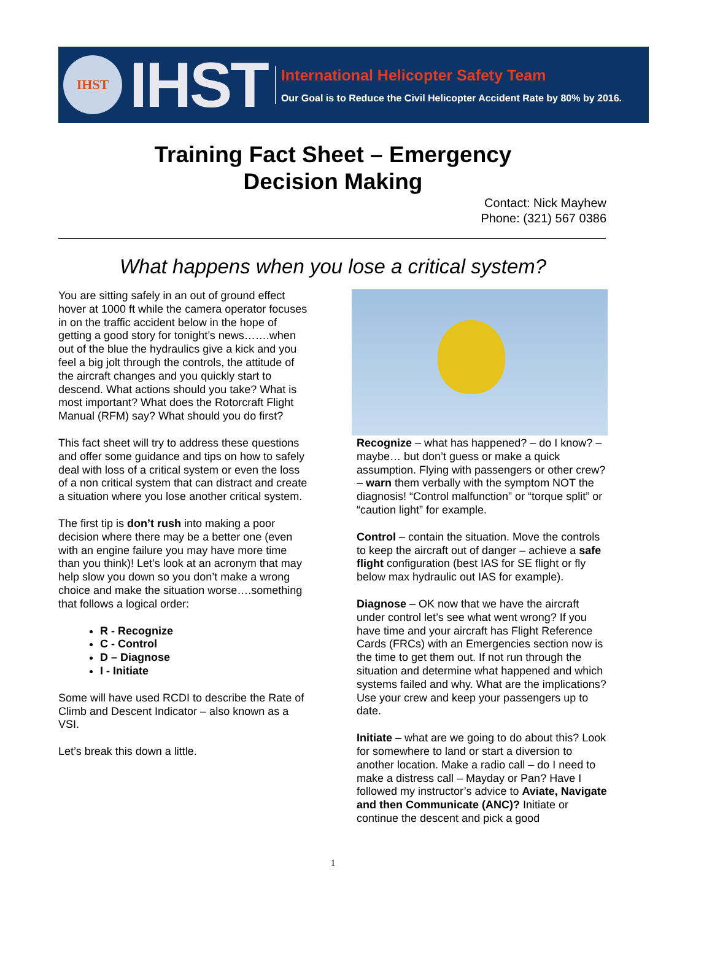IHST
IHST
International Helicopter Safety Team
Our Goal is to Reduce the Civil Helicopter Accident Rate by 80% by 2016.
Training Fact Sheet – Emergency
Decision Making
Contact: Nick Mayhew
Phone: (321) 567 0386
What happens when you lose a critical system?
You are sitting safely in an out of ground effect hover at 1000 ft while the camera operator focuses in on the traffic accident below in the hope of getting a good story for tonight’s news…….when out of the blue the hydraulics give a kick and you feel a big jolt through the controls, the attitude of the aircraft changes and you quickly start to descend. What actions should you take? What is most important? What does the Rotorcraft Flight Manual (RFM) say? What should you do first?
This fact sheet will try to address these questions and offer some guidance and tips on how to safely deal with loss of a critical system or even the loss of a non critical system that can distract and create a situation where you lose another critical system.
The first tip is don’t rush into making a poor decision where there may be a better one (even with an engine failure you may have more time than you think)! Let’s look at an acronym that may help slow you down so you don’t make a wrong choice and make the situation worse….something that follows a logical order:
R - Recognize
C - Control
D – Diagnose
I - Initiate
Some will have used RCDI to describe the Rate of Climb and Descent Indicator – also known as a VSI.
Let’s break this down a little.
Recognize – what has happened? – do I know? – maybe… but don’t guess or make a quick assumption. Flying with passengers or other crew? – warn them verbally with the symptom NOT the diagnosis! “Control malfunction” or “torque split” or “caution light” for example.
Control – contain the situation. Move the controls to keep the aircraft out of danger – achieve a safe flight configuration (best IAS for SE flight or fly below max hydraulic out IAS for example).
Diagnose – OK now that we have the aircraft under control let’s see what went wrong? If you have time and your aircraft has Flight Reference Cards (FRCs) with an Emergencies section now is the time to get them out. If not run through the situation and determine what happened and which systems failed and why. What are the implications? Use your crew and keep your passengers up to date.
Initiate – what are we going to do about this? Look for somewhere to land or start a diversion to another location. Make a radio call – do I need to make a distress call – Mayday or Pan? Have I followed my instructor’s advice to Aviate, Navigate and then Communicate (ANC)? Initiate or continue the descent and pick a good
1